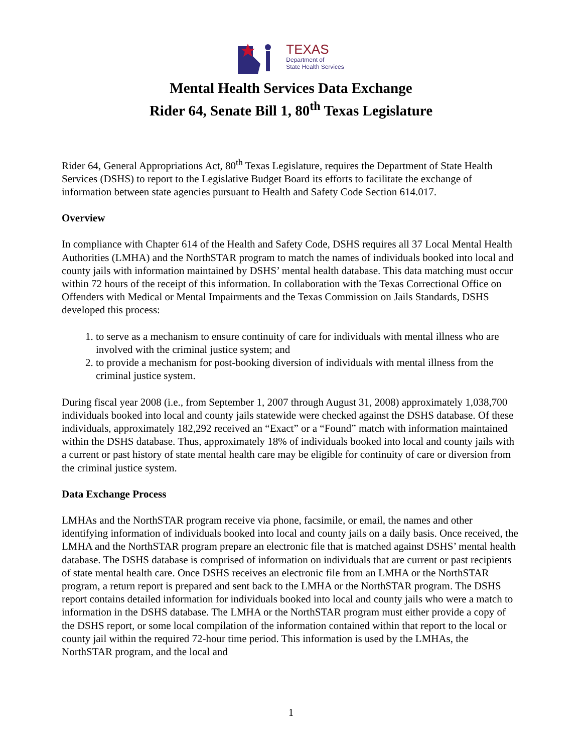TEXAS
Department of
State Health Services
Mental Health Services Data Exchange
Rider 64, Senate Bill 1, 80<sup>th</sup> Texas Legislature
Rider 64, General Appropriations Act, 80<sup>th</sup> Texas Legislature, requires the Department of State Health Services (DSHS) to report to the Legislative Budget Board its efforts to facilitate the exchange of information between state agencies pursuant to Health and Safety Code Section 614.017.
Overview
In compliance with Chapter 614 of the Health and Safety Code, DSHS requires all 37 Local Mental Health Authorities (LMHA) and the NorthSTAR program to match the names of individuals booked into local and county jails with information maintained by DSHS’ mental health database. This data matching must occur within 72 hours of the receipt of this information. In collaboration with the Texas Correctional Office on Offenders with Medical or Mental Impairments and the Texas Commission on Jails Standards, DSHS developed this process:
1. to serve as a mechanism to ensure continuity of care for individuals with mental illness who are involved with the criminal justice system; and
2. to provide a mechanism for post-booking diversion of individuals with mental illness from the criminal justice system.
During fiscal year 2008 (i.e., from September 1, 2007 through August 31, 2008) approximately 1,038,700 individuals booked into local and county jails statewide were checked against the DSHS database. Of these individuals, approximately 182,292 received an “Exact” or a “Found” match with information maintained within the DSHS database. Thus, approximately 18% of individuals booked into local and county jails with a current or past history of state mental health care may be eligible for continuity of care or diversion from the criminal justice system.
Data Exchange Process
LMHAs and the NorthSTAR program receive via phone, facsimile, or email, the names and other identifying information of individuals booked into local and county jails on a daily basis. Once received, the LMHA and the NorthSTAR program prepare an electronic file that is matched against DSHS’ mental health database. The DSHS database is comprised of information on individuals that are current or past recipients of state mental health care. Once DSHS receives an electronic file from an LMHA or the NorthSTAR program, a return report is prepared and sent back to the LMHA or the NorthSTAR program. The DSHS report contains detailed information for individuals booked into local and county jails who were a match to information in the DSHS database. The LMHA or the NorthSTAR program must either provide a copy of the DSHS report, or some local compilation of the information contained within that report to the local or county jail within the required 72-hour time period. This information is used by the LMHAs, the NorthSTAR program, and the local and
1